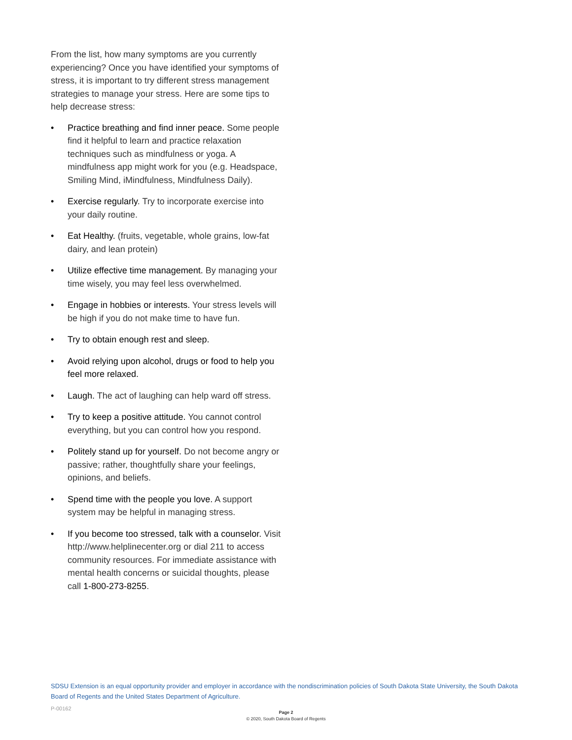From the list, how many symptoms are you currently experiencing? Once you have identified your symptoms of stress, it is important to try different stress management strategies to manage your stress. Here are some tips to help decrease stress:
• Practice breathing and find inner peace. Some people find it helpful to learn and practice relaxation techniques such as mindfulness or yoga. A mindfulness app might work for you (e.g. Headspace, Smiling Mind, iMindfulness, Mindfulness Daily).
• Exercise regularly. Try to incorporate exercise into your daily routine.
• Eat Healthy. (fruits, vegetable, whole grains, low-fat dairy, and lean protein)
• Utilize effective time management. By managing your time wisely, you may feel less overwhelmed.
• Engage in hobbies or interests. Your stress levels will be high if you do not make time to have fun.
• Try to obtain enough rest and sleep.
• Avoid relying upon alcohol, drugs or food to help you feel more relaxed.
• Laugh. The act of laughing can help ward off stress.
• Try to keep a positive attitude. You cannot control everything, but you can control how you respond.
• Politely stand up for yourself. Do not become angry or passive; rather, thoughtfully share your feelings, opinions, and beliefs.
• Spend time with the people you love. A support system may be helpful in managing stress.
• If you become too stressed, talk with a counselor. Visit http://www.helplinecenter.org or dial 211 to access community resources. For immediate assistance with mental health concerns or suicidal thoughts, please call 1-800-273-8255.
SDSU Extension is an equal opportunity provider and employer in accordance with the nondiscrimination policies of South Dakota State University, the South Dakota Board of Regents and the United States Department of Agriculture.
P-00162
Page 2
© 2020, South Dakota Board of Regents